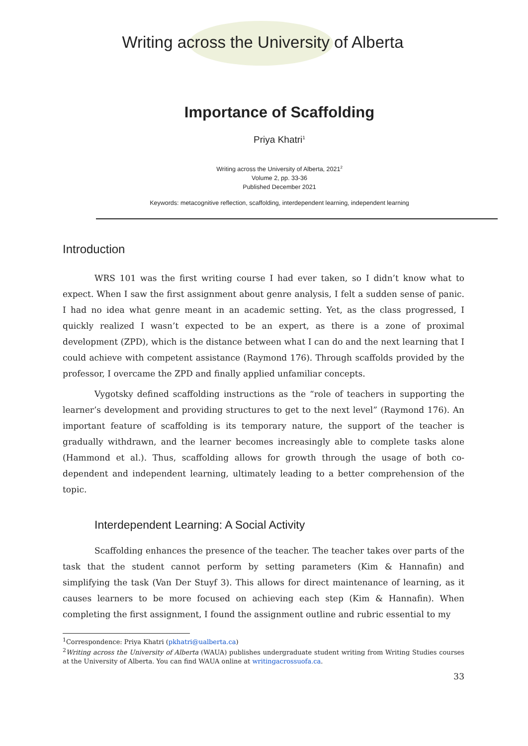Writing across the University of Alberta
Importance of Scaffolding
Priya Khatri<sup>1</sup>
Writing across the University of Alberta, 2021<sup>2</sup>
Volume 2, pp. 33-36
Published December 2021
Keywords: metacognitive reflection, scaffolding, interdependent learning, independent learning
Introduction
WRS 101 was the first writing course I had ever taken, so I didn’t know what to expect. When I saw the first assignment about genre analysis, I felt a sudden sense of panic. I had no idea what genre meant in an academic setting. Yet, as the class progressed, I quickly realized I wasn’t expected to be an expert, as there is a zone of proximal development (ZPD), which is the distance between what I can do and the next learning that I could achieve with competent assistance (Raymond 176). Through scaffolds provided by the professor, I overcame the ZPD and finally applied unfamiliar concepts.
Vygotsky defined scaffolding instructions as the “role of teachers in supporting the learner’s development and providing structures to get to the next level” (Raymond 176). An important feature of scaffolding is its temporary nature, the support of the teacher is gradually withdrawn, and the learner becomes increasingly able to complete tasks alone (Hammond et al.). Thus, scaffolding allows for growth through the usage of both co-dependent and independent learning, ultimately leading to a better comprehension of the topic.
Interdependent Learning: A Social Activity
Scaffolding enhances the presence of the teacher. The teacher takes over parts of the task that the student cannot perform by setting parameters (Kim & Hannafin) and simplifying the task (Van Der Stuyf 3). This allows for direct maintenance of learning, as it causes learners to be more focused on achieving each step (Kim & Hannafin). When completing the first assignment, I found the assignment outline and rubric essential to my
<sup>1</sup> Correspondence: Priya Khatri (pkhatri@ualberta.ca)
<sup>2</sup> Writing across the University of Alberta (WAUA) publishes undergraduate student writing from Writing Studies courses at the University of Alberta. You can find WAUA online at writingacrossuofa.ca.
33